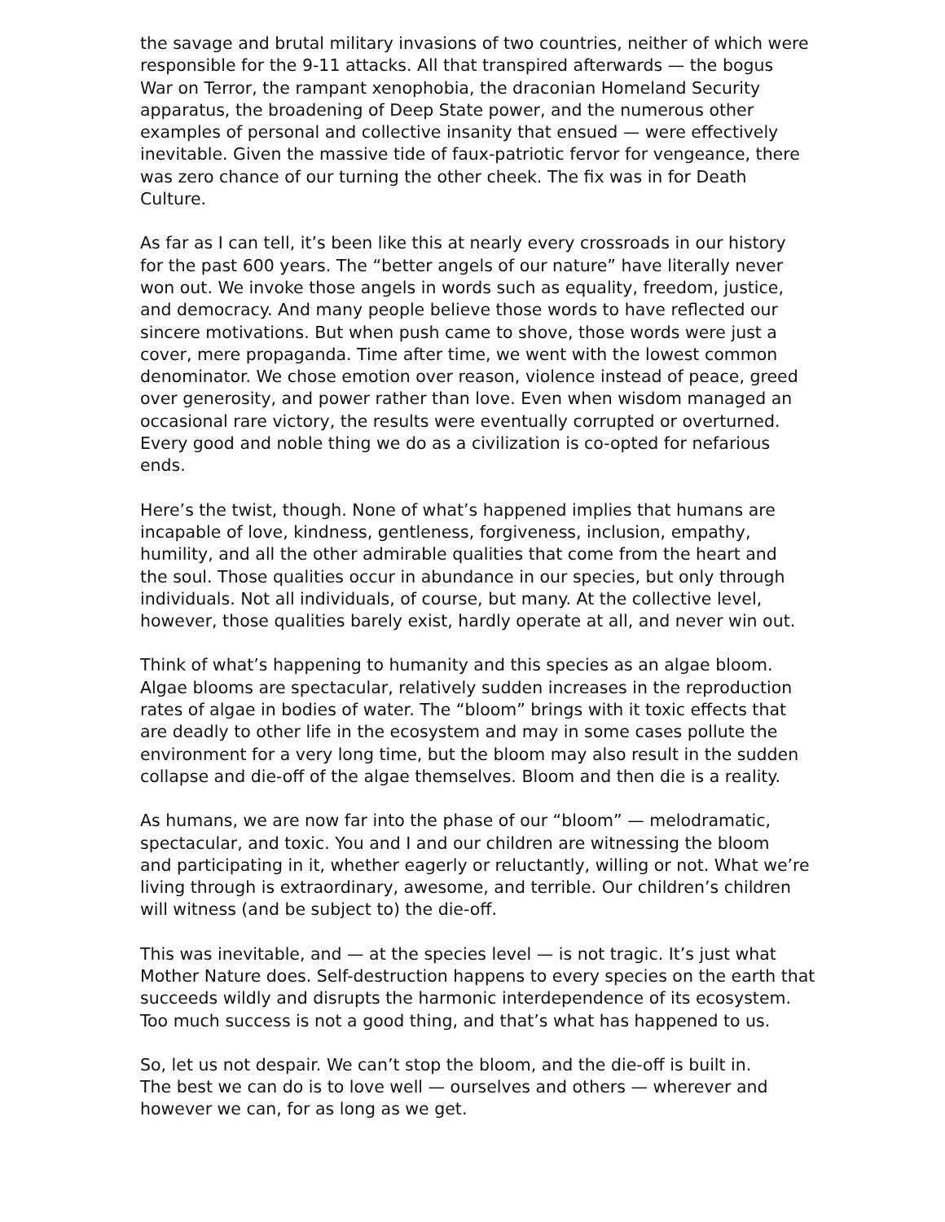the savage and brutal military invasions of two countries, neither of which were responsible for the 9-11 attacks. All that transpired afterwards — the bogus War on Terror, the rampant xenophobia, the draconian Homeland Security apparatus, the broadening of Deep State power, and the numerous other examples of personal and collective insanity that ensued — were effectively inevitable. Given the massive tide of faux-patriotic fervor for vengeance, there was zero chance of our turning the other cheek. The fix was in for Death Culture.
As far as I can tell, it’s been like this at nearly every crossroads in our history for the past 600 years. The “better angels of our nature” have literally never won out. We invoke those angels in words such as equality, freedom, justice, and democracy. And many people believe those words to have reflected our sincere motivations. But when push came to shove, those words were just a cover, mere propaganda. Time after time, we went with the lowest common denominator. We chose emotion over reason, violence instead of peace, greed over generosity, and power rather than love. Even when wisdom managed an occasional rare victory, the results were eventually corrupted or overturned. Every good and noble thing we do as a civilization is co-opted for nefarious ends.
Here’s the twist, though. None of what’s happened implies that humans are incapable of love, kindness, gentleness, forgiveness, inclusion, empathy, humility, and all the other admirable qualities that come from the heart and the soul. Those qualities occur in abundance in our species, but only through individuals. Not all individuals, of course, but many. At the collective level, however, those qualities barely exist, hardly operate at all, and never win out.
Think of what’s happening to humanity and this species as an algae bloom. Algae blooms are spectacular, relatively sudden increases in the reproduction rates of algae in bodies of water. The “bloom” brings with it toxic effects that are deadly to other life in the ecosystem and may in some cases pollute the environment for a very long time, but the bloom may also result in the sudden collapse and die-off of the algae themselves. Bloom and then die is a reality.
As humans, we are now far into the phase of our “bloom” — melodramatic, spectacular, and toxic. You and I and our children are witnessing the bloom and participating in it, whether eagerly or reluctantly, willing or not. What we’re living through is extraordinary, awesome, and terrible. Our children’s children will witness (and be subject to) the die-off.
This was inevitable, and — at the species level — is not tragic. It’s just what Mother Nature does. Self-destruction happens to every species on the earth that succeeds wildly and disrupts the harmonic interdependence of its ecosystem. Too much success is not a good thing, and that’s what has happened to us.
So, let us not despair. We can’t stop the bloom, and the die-off is built in. The best we can do is to love well — ourselves and others — wherever and however we can, for as long as we get.